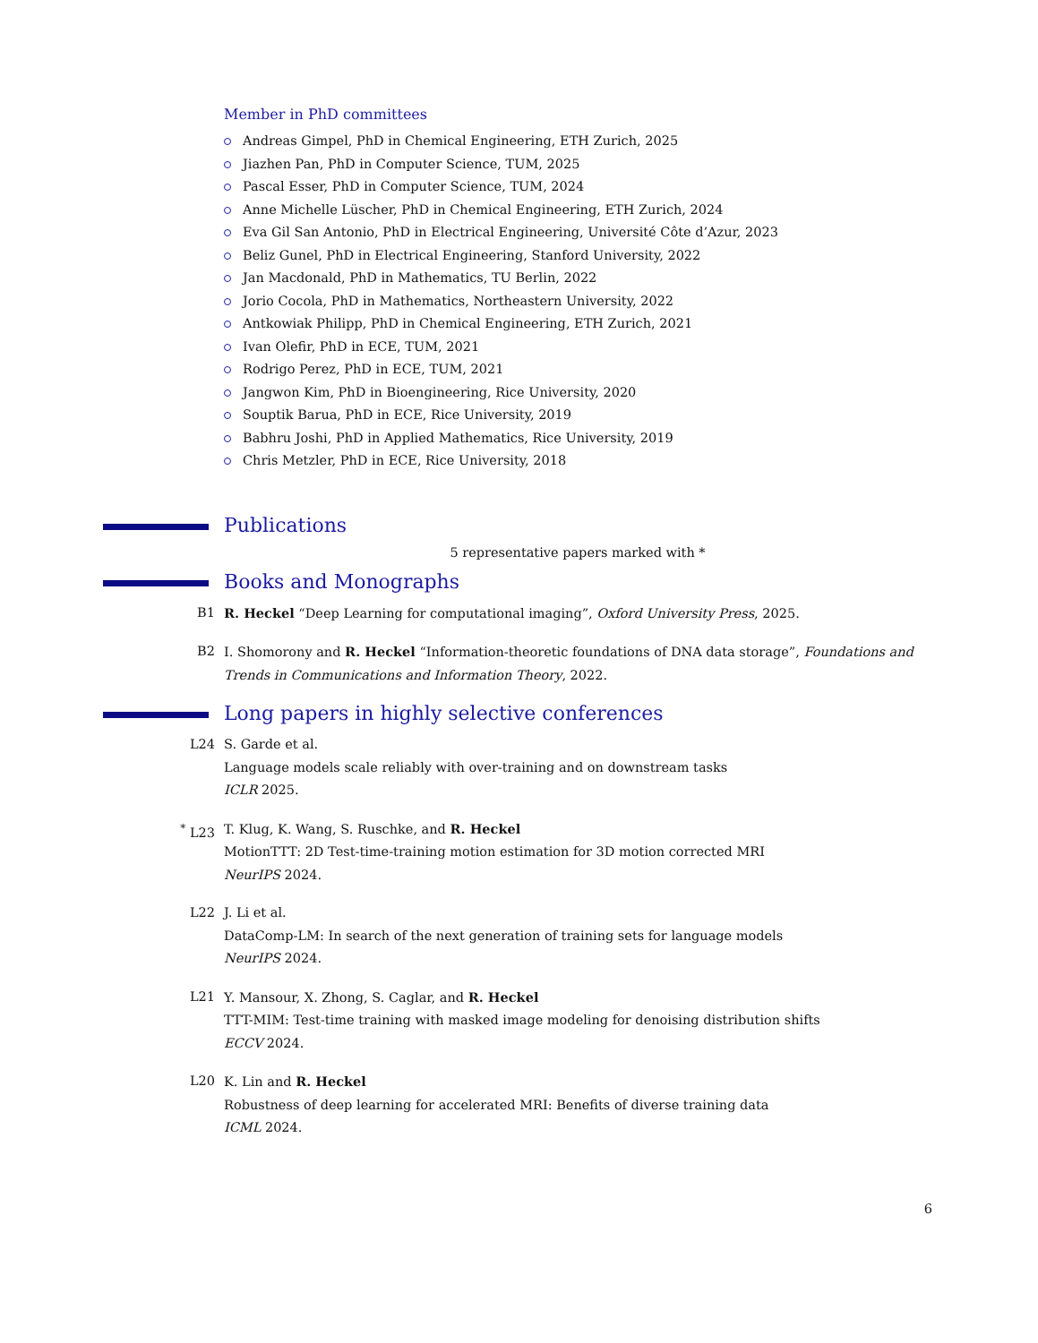Member in PhD committees
Andreas Gimpel, PhD in Chemical Engineering, ETH Zurich, 2025
Jiazhen Pan, PhD in Computer Science, TUM, 2025
Pascal Esser, PhD in Computer Science, TUM, 2024
Anne Michelle Lüscher, PhD in Chemical Engineering, ETH Zurich, 2024
Eva Gil San Antonio, PhD in Electrical Engineering, Université Côte d’Azur, 2023
Beliz Gunel, PhD in Electrical Engineering, Stanford University, 2022
Jan Macdonald, PhD in Mathematics, TU Berlin, 2022
Jorio Cocola, PhD in Mathematics, Northeastern University, 2022
Antkowiak Philipp, PhD in Chemical Engineering, ETH Zurich, 2021
Ivan Olefir, PhD in ECE, TUM, 2021
Rodrigo Perez, PhD in ECE, TUM, 2021
Jangwon Kim, PhD in Bioengineering, Rice University, 2020
Souptik Barua, PhD in ECE, Rice University, 2019
Babhru Joshi, PhD in Applied Mathematics, Rice University, 2019
Chris Metzler, PhD in ECE, Rice University, 2018
Publications
5 representative papers marked with *
Books and Monographs
B1 R. Heckel “Deep Learning for computational imaging”, Oxford University Press, 2025.
B2 I. Shomorony and R. Heckel “Information-theoretic foundations of DNA data storage”, Foundations and Trends in Communications and Information Theory, 2022.
Long papers in highly selective conferences
L24 S. Garde et al.
Language models scale reliably with over-training and on downstream tasks
ICLR 2025.
<sup>*</sup> L23 T. Klug, K. Wang, S. Ruschke, and R. Heckel
MotionTTT: 2D Test-time-training motion estimation for 3D motion corrected MRI
NeurIPS 2024.
L22 J. Li et al.
DataComp-LM: In search of the next generation of training sets for language models
NeurIPS 2024.
L21 Y. Mansour, X. Zhong, S. Caglar, and R. Heckel
TTT-MIM: Test-time training with masked image modeling for denoising distribution shifts
ECCV 2024.
L20 K. Lin and R. Heckel
Robustness of deep learning for accelerated MRI: Benefits of diverse training data
ICML 2024.
6